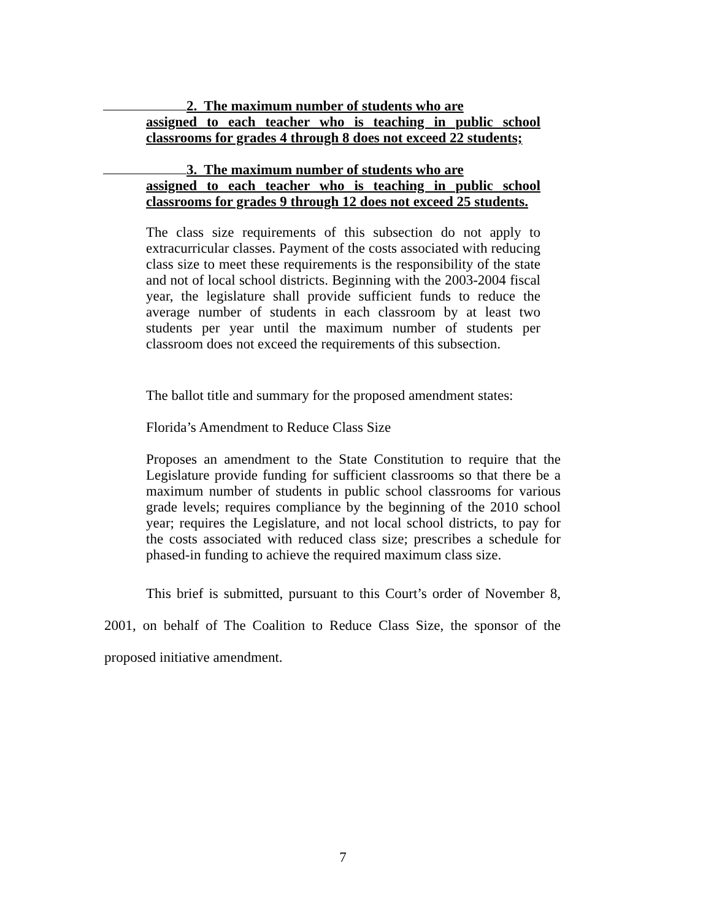2. The maximum number of students who are
assigned to each teacher who is teaching in public school classrooms for grades 4 through 8 does not exceed 22 students;
3. The maximum number of students who are
assigned to each teacher who is teaching in public school classrooms for grades 9 through 12 does not exceed 25 students.
The class size requirements of this subsection do not apply to extracurricular classes. Payment of the costs associated with reducing class size to meet these requirements is the responsibility of the state and not of local school districts. Beginning with the 2003-2004 fiscal year, the legislature shall provide sufficient funds to reduce the average number of students in each classroom by at least two students per year until the maximum number of students per classroom does not exceed the requirements of this subsection.
The ballot title and summary for the proposed amendment states:
Florida’s Amendment to Reduce Class Size
Proposes an amendment to the State Constitution to require that the Legislature provide funding for sufficient classrooms so that there be a maximum number of students in public school classrooms for various grade levels; requires compliance by the beginning of the 2010 school year; requires the Legislature, and not local school districts, to pay for the costs associated with reduced class size; prescribes a schedule for phased-in funding to achieve the required maximum class size.
This brief is submitted, pursuant to this Court’s order of November 8, 2001, on behalf of The Coalition to Reduce Class Size, the sponsor of the proposed initiative amendment.
7